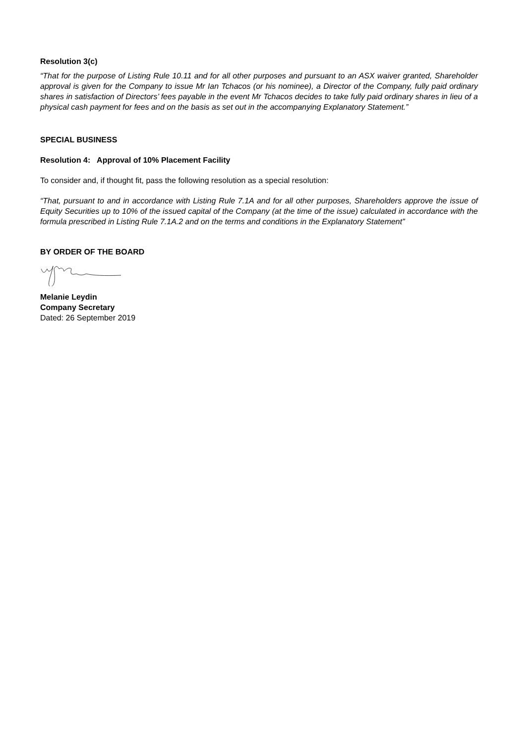Resolution 3(c)
“That for the purpose of Listing Rule 10.11 and for all other purposes and pursuant to an ASX waiver granted, Shareholder approval is given for the Company to issue Mr Ian Tchacos (or his nominee), a Director of the Company, fully paid ordinary shares in satisfaction of Directors’ fees payable in the event Mr Tchacos decides to take fully paid ordinary shares in lieu of a physical cash payment for fees and on the basis as set out in the accompanying Explanatory Statement.”
SPECIAL BUSINESS
Resolution 4: Approval of 10% Placement Facility
To consider and, if thought fit, pass the following resolution as a special resolution:
“That, pursuant to and in accordance with Listing Rule 7.1A and for all other purposes, Shareholders approve the issue of Equity Securities up to 10% of the issued capital of the Company (at the time of the issue) calculated in accordance with the formula prescribed in Listing Rule 7.1A.2 and on the terms and conditions in the Explanatory Statement”
BY ORDER OF THE BOARD
Melanie Leydin
Company Secretary
Dated: 26 September 2019